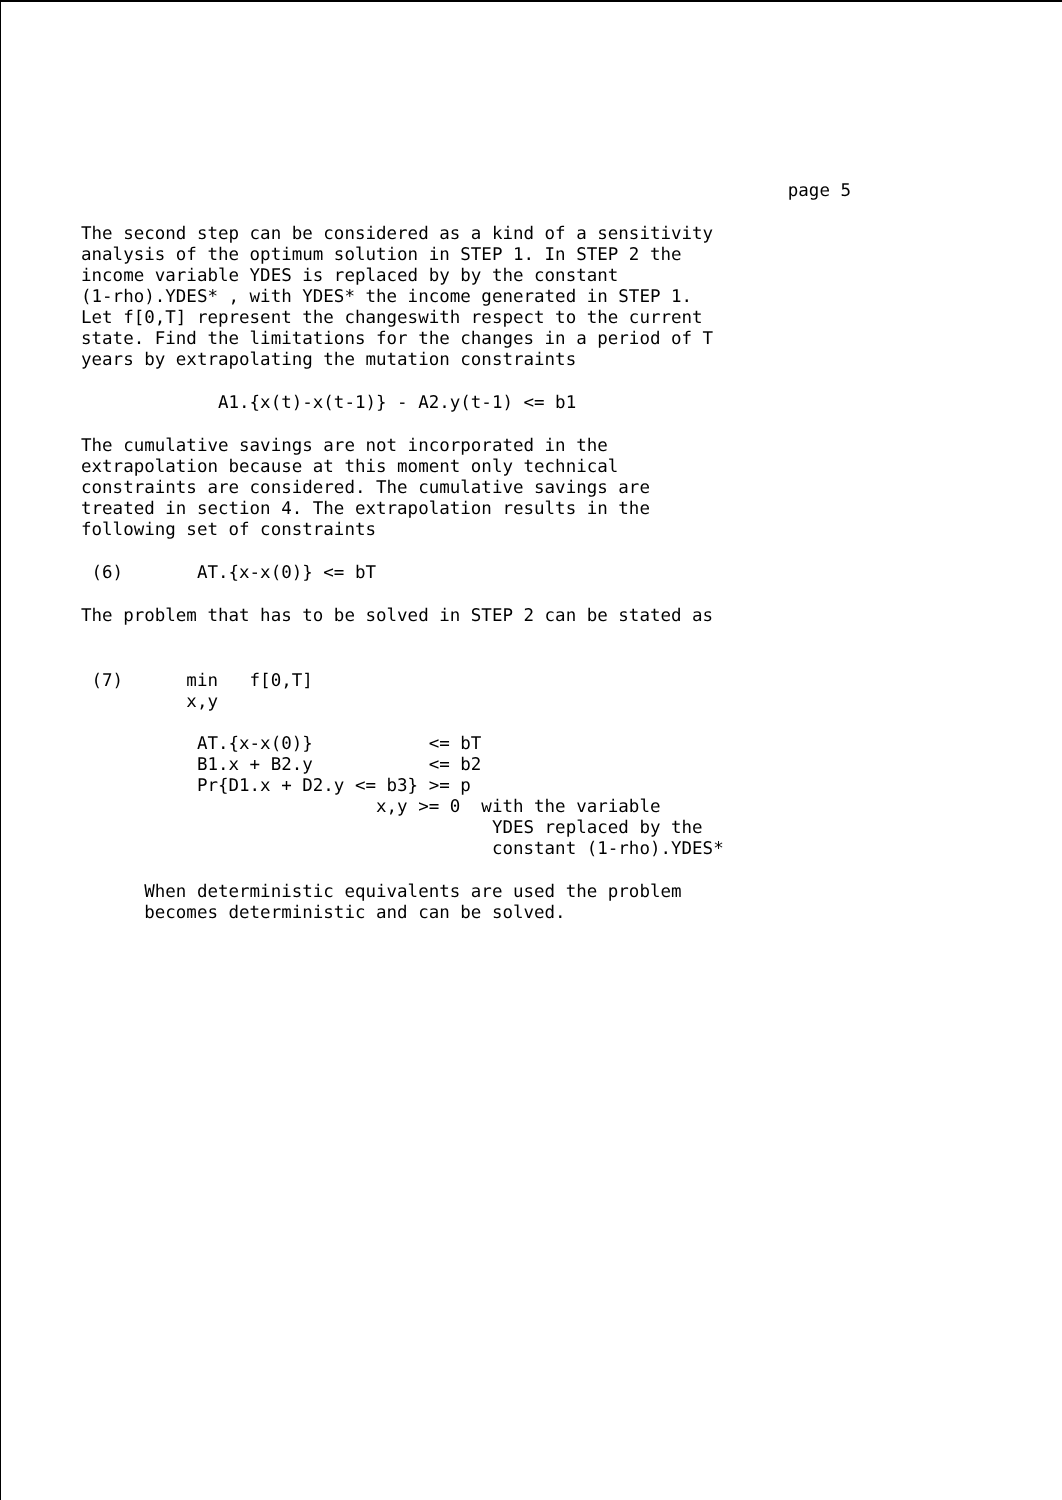page 5
The second step can be considered as a kind of a sensitivity analysis of the optimum solution in STEP 1. In STEP 2 the income variable YDES is replaced by by the constant (1-rho).YDES* , with YDES* the income generated in STEP 1. Let f[0,T] represent the changeswith respect to the current state. Find the limitations for the changes in a period of T years by extrapolating the mutation constraints
A1.{x(t)-x(t-1)} - A2.y(t-1) <= b1
The cumulative savings are not incorporated in the extrapolation because at this moment only technical constraints are considered. The cumulative savings are treated in section 4. The extrapolation results in the following set of constraints
(6) AT.{x-x(0)} <= bT
The problem that has to be solved in STEP 2 can be stated as
(7) min f[0,T] x,y AT.{x-x(0)} <= bT B1.x + B2.y <= b2 Pr{D1.x + D2.y <= b3} >= p x,y >= 0 with the variable YDES replaced by the constant (1-rho).YDES*
When deterministic equivalents are used the problem becomes deterministic and can be solved.